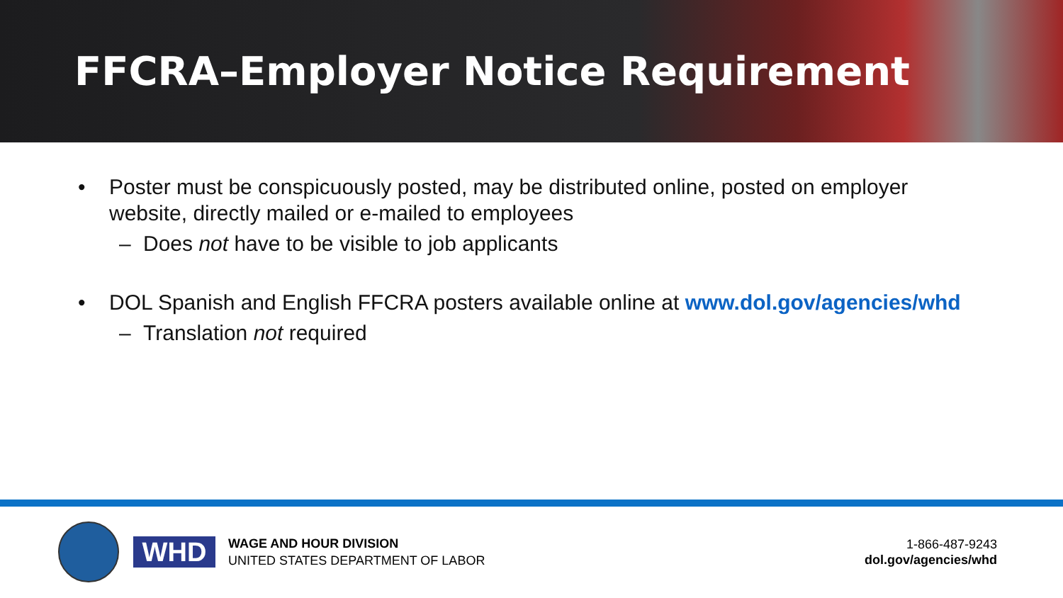FFCRA–Employer Notice Requirement
• Poster must be conspicuously posted, may be distributed online, posted on employer
website, directly mailed or e-mailed to employees
– Does not have to be visible to job applicants
• DOL Spanish and English FFCRA posters available online at www.dol.gov/agencies/whd
– Translation not required
WHD
WAGE AND HOUR DIVISION
UNITED STATES DEPARTMENT OF LABOR
1-866-487-9243
dol.gov/agencies/whd